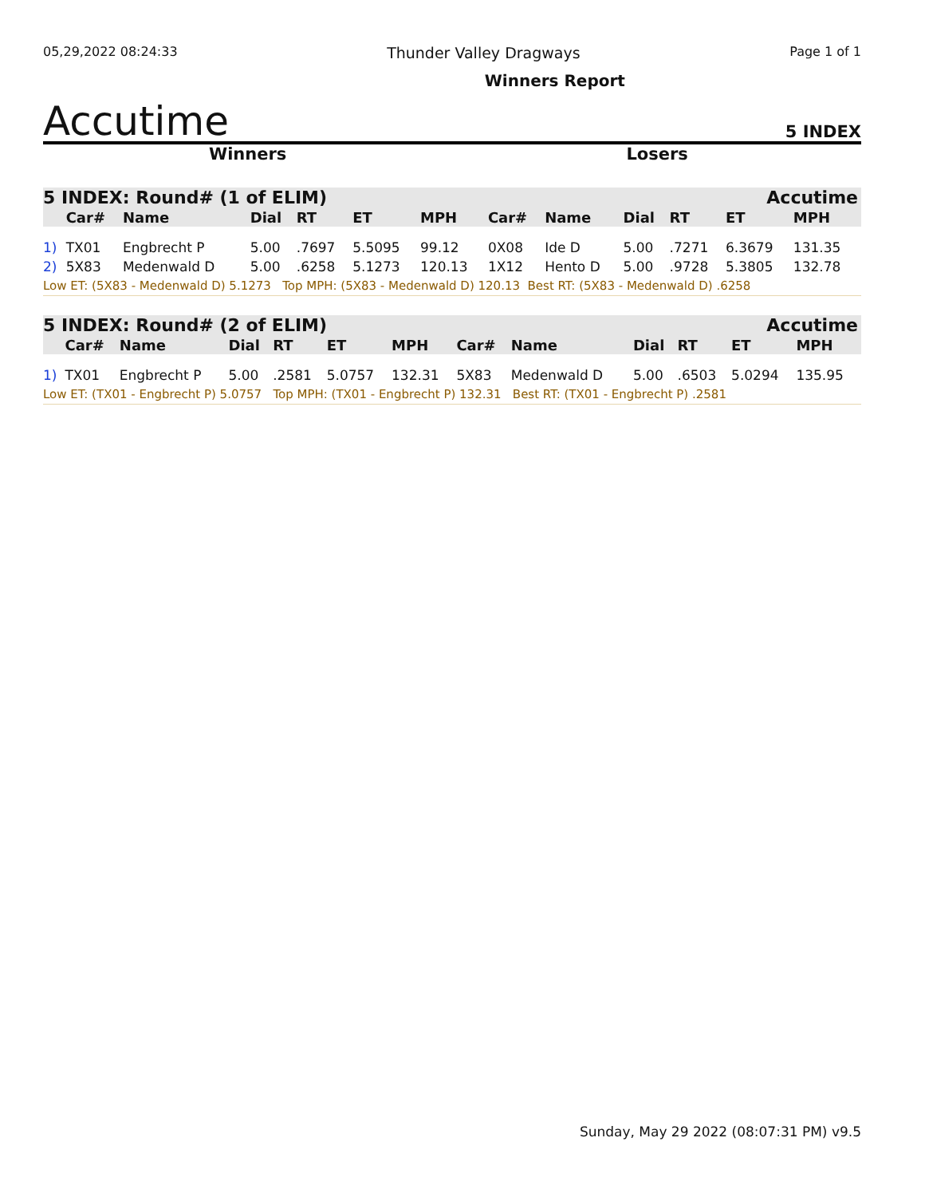05,29,2022 08:24:33 Thunder Valley Dragways Page 1 of 1
Accutime Winners Report 5 INDEX
Winners Losers
| 5 INDEX: Round# (1 of ELIM) | | | | | | | Accutime | | | | | |
| | Car# | Name | Dial | RT | ET | MPH | Car# | Name | Dial | RT | ET | MPH |
| 1) | TX01 | Engbrecht P | 5.00 | .7697 | 5.5095 | 99.12 | 0X08 | Ide D | 5.00 | .7271 | 6.3679 | 131.35 |
| 2) | 5X83 | Medenwald D | 5.00 | .6258 | 5.1273 | 120.13 | 1X12 | Hento D | 5.00 | .9728 | 5.3805 | 132.78 |
| Low ET: (5X83 - Medenwald D) 5.1273 Top MPH: (5X83 - Medenwald D) 120.13 Best RT: (5X83 - Medenwald D) .6258 | | | | | | | | | | | | |
| 5 INDEX: Round# (2 of ELIM) | | | | | | | Accutime | | | | | |
| | Car# | Name | Dial | RT | ET | MPH | Car# | Name | Dial | RT | ET | MPH |
| 1) | TX01 | Engbrecht P | 5.00 | .2581 | 5.0757 | 132.31 | 5X83 | Medenwald D | 5.00 | .6503 | 5.0294 | 135.95 |
| Low ET: (TX01 - Engbrecht P) 5.0757 Top MPH: (TX01 - Engbrecht P) 132.31 Best RT: (TX01 - Engbrecht P) .2581 | | | | | | | | | | | | |
Sunday, May 29 2022 (08:07:31 PM) v9.5